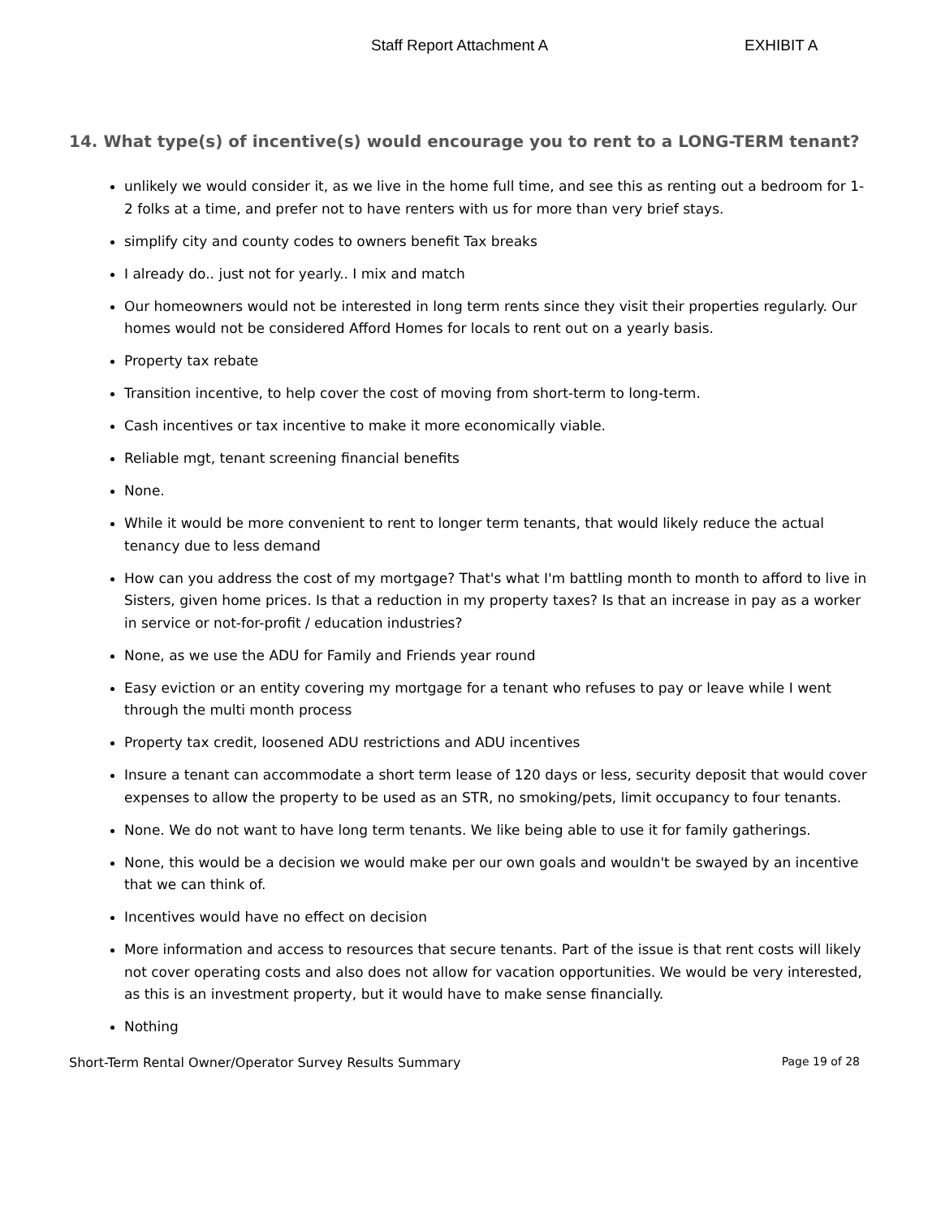Staff Report Attachment A EXHIBIT A
14. What type(s) of incentive(s) would encourage you to rent to a LONG-TERM tenant?
unlikely we would consider it, as we live in the home full time, and see this as renting out a bedroom for 1-2 folks at a time, and prefer not to have renters with us for more than very brief stays.
simplify city and county codes to owners benefit Tax breaks
I already do.. just not for yearly.. I mix and match
Our homeowners would not be interested in long term rents since they visit their properties regularly. Our homes would not be considered Afford Homes for locals to rent out on a yearly basis.
Property tax rebate
Transition incentive, to help cover the cost of moving from short-term to long-term.
Cash incentives or tax incentive to make it more economically viable.
Reliable mgt, tenant screening financial benefits
None.
While it would be more convenient to rent to longer term tenants, that would likely reduce the actual tenancy due to less demand
How can you address the cost of my mortgage? That's what I'm battling month to month to afford to live in Sisters, given home prices. Is that a reduction in my property taxes? Is that an increase in pay as a worker in service or not-for-profit / education industries?
None, as we use the ADU for Family and Friends year round
Easy eviction or an entity covering my mortgage for a tenant who refuses to pay or leave while I went through the multi month process
Property tax credit, loosened ADU restrictions and ADU incentives
Insure a tenant can accommodate a short term lease of 120 days or less, security deposit that would cover expenses to allow the property to be used as an STR, no smoking/pets, limit occupancy to four tenants.
None. We do not want to have long term tenants. We like being able to use it for family gatherings.
None, this would be a decision we would make per our own goals and wouldn't be swayed by an incentive that we can think of.
Incentives would have no effect on decision
More information and access to resources that secure tenants. Part of the issue is that rent costs will likely not cover operating costs and also does not allow for vacation opportunities. We would be very interested, as this is an investment property, but it would have to make sense financially.
Nothing
Short-Term Rental Owner/Operator Survey Results Summary Page 19 of 28